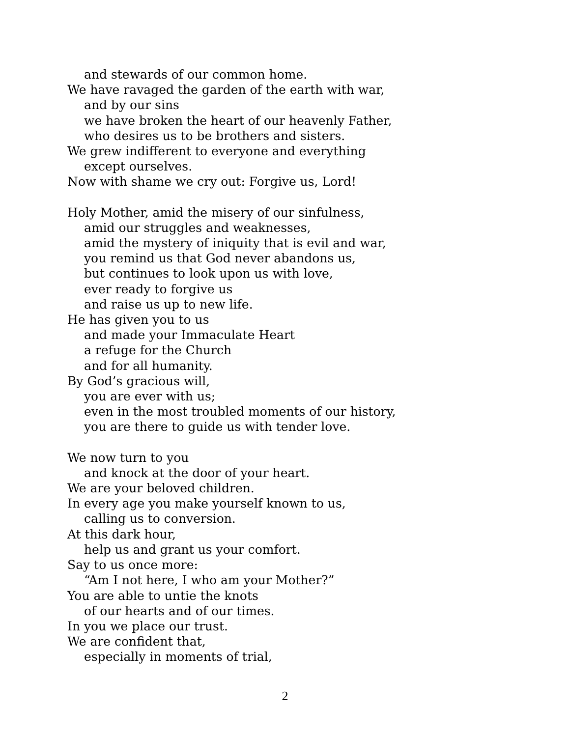and stewards of our common home.
We have ravaged the garden of the earth with war,
and by our sins
we have broken the heart of our heavenly Father,
who desires us to be brothers and sisters.
We grew indifferent to everyone and everything
except ourselves.
Now with shame we cry out: Forgive us, Lord!
Holy Mother, amid the misery of our sinfulness,
amid our struggles and weaknesses,
amid the mystery of iniquity that is evil and war,
you remind us that God never abandons us,
but continues to look upon us with love,
ever ready to forgive us
and raise us up to new life.
He has given you to us
and made your Immaculate Heart
a refuge for the Church
and for all humanity.
By God’s gracious will,
you are ever with us;
even in the most troubled moments of our history,
you are there to guide us with tender love.
We now turn to you
and knock at the door of your heart.
We are your beloved children.
In every age you make yourself known to us,
calling us to conversion.
At this dark hour,
help us and grant us your comfort.
Say to us once more:
“Am I not here, I who am your Mother?”
You are able to untie the knots
of our hearts and of our times.
In you we place our trust.
We are confident that,
especially in moments of trial,
2